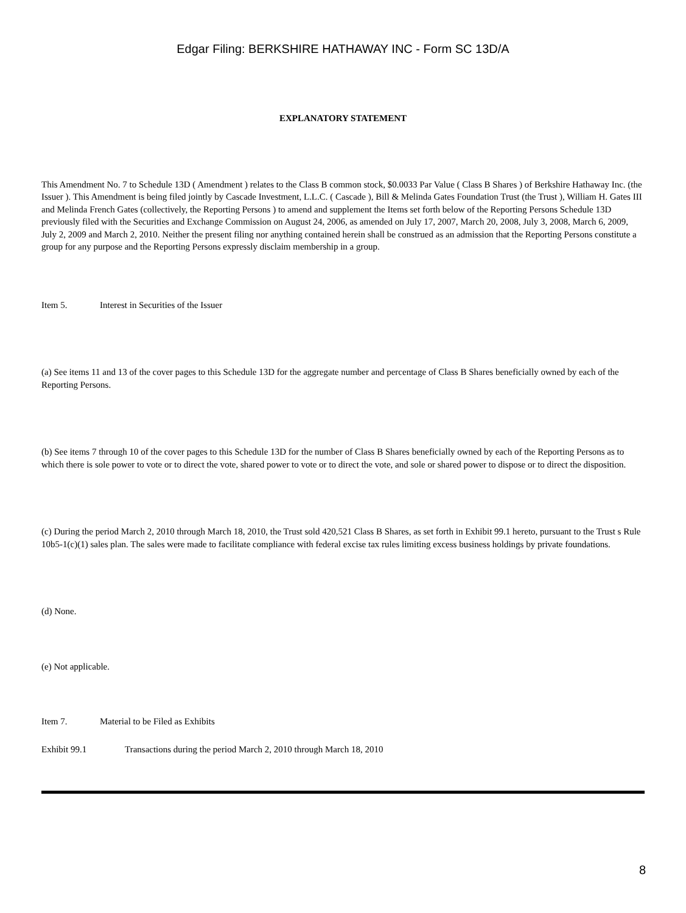Edgar Filing: BERKSHIRE HATHAWAY INC - Form SC 13D/A
EXPLANATORY STATEMENT
This Amendment No. 7 to Schedule 13D ( Amendment ) relates to the Class B common stock, $0.0033 Par Value ( Class B Shares ) of Berkshire Hathaway Inc. (the Issuer ). This Amendment is being filed jointly by Cascade Investment, L.L.C. ( Cascade ), Bill & Melinda Gates Foundation Trust (the Trust ), William H. Gates III and Melinda French Gates (collectively, the Reporting Persons ) to amend and supplement the Items set forth below of the Reporting Persons Schedule 13D previously filed with the Securities and Exchange Commission on August 24, 2006, as amended on July 17, 2007, March 20, 2008, July 3, 2008, March 6, 2009, July 2, 2009 and March 2, 2010. Neither the present filing nor anything contained herein shall be construed as an admission that the Reporting Persons constitute a group for any purpose and the Reporting Persons expressly disclaim membership in a group.
Item 5. Interest in Securities of the Issuer
(a) See items 11 and 13 of the cover pages to this Schedule 13D for the aggregate number and percentage of Class B Shares beneficially owned by each of the Reporting Persons.
(b) See items 7 through 10 of the cover pages to this Schedule 13D for the number of Class B Shares beneficially owned by each of the Reporting Persons as to which there is sole power to vote or to direct the vote, shared power to vote or to direct the vote, and sole or shared power to dispose or to direct the disposition.
(c) During the period March 2, 2010 through March 18, 2010, the Trust sold 420,521 Class B Shares, as set forth in Exhibit 99.1 hereto, pursuant to the Trust s Rule 10b5-1(c)(1) sales plan. The sales were made to facilitate compliance with federal excise tax rules limiting excess business holdings by private foundations.
(d) None.
(e) Not applicable.
Item 7. Material to be Filed as Exhibits
Exhibit 99.1 Transactions during the period March 2, 2010 through March 18, 2010
8